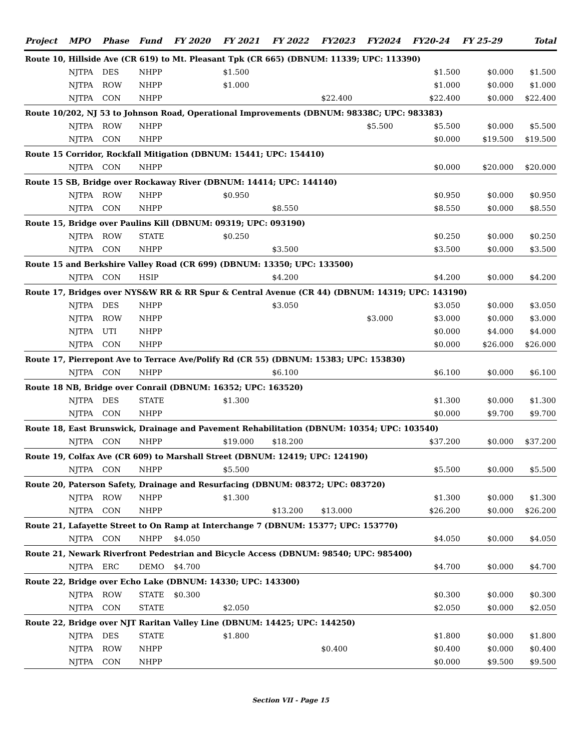| Project | MPO | Phase | Fund | FY 2020 | FY 2021 | FY 2022 | FY2023 | FY2024 | FY20-24 | FY 25-29 | Total |
| --- | --- | --- | --- | --- | --- | --- | --- | --- | --- | --- | --- |
| Route 10, Hillside Ave (CR 619) to Mt. Pleasant Tpk (CR 665) (DBNUM: 11339; UPC: 113390) | | | | | | | | | | | |
| | NJTPA | DES | NHPP | | $1.500 | | | | $1.500 | $0.000 | $1.500 |
| | NJTPA | ROW | NHPP | | $1.000 | | | | $1.000 | $0.000 | $1.000 |
| | NJTPA | CON | NHPP | | | | $22.400 | | $22.400 | $0.000 | $22.400 |
| Route 10/202, NJ 53 to Johnson Road, Operational Improvements (DBNUM: 98338C; UPC: 983383) | | | | | | | | | | | |
| | NJTPA | ROW | NHPP | | | | | $5.500 | $5.500 | $0.000 | $5.500 |
| | NJTPA | CON | NHPP | | | | | | $0.000 | $19.500 | $19.500 |
| Route 15 Corridor, Rockfall Mitigation (DBNUM: 15441; UPC: 154410) | | | | | | | | | | | |
| | NJTPA | CON | NHPP | | | | | | $0.000 | $20.000 | $20.000 |
| Route 15 SB, Bridge over Rockaway River (DBNUM: 14414; UPC: 144140) | | | | | | | | | | | |
| | NJTPA | ROW | NHPP | | $0.950 | | | | $0.950 | $0.000 | $0.950 |
| | NJTPA | CON | NHPP | | | $8.550 | | | $8.550 | $0.000 | $8.550 |
| Route 15, Bridge over Paulins Kill (DBNUM: 09319; UPC: 093190) | | | | | | | | | | | |
| | NJTPA | ROW | STATE | | $0.250 | | | | $0.250 | $0.000 | $0.250 |
| | NJTPA | CON | NHPP | | | $3.500 | | | $3.500 | $0.000 | $3.500 |
| Route 15 and Berkshire Valley Road (CR 699) (DBNUM: 13350; UPC: 133500) | | | | | | | | | | | |
| | NJTPA | CON | HSIP | | | $4.200 | | | $4.200 | $0.000 | $4.200 |
| Route 17, Bridges over NYS&W RR & RR Spur & Central Avenue (CR 44) (DBNUM: 14319; UPC: 143190) | | | | | | | | | | | |
| | NJTPA | DES | NHPP | | | $3.050 | | | $3.050 | $0.000 | $3.050 |
| | NJTPA | ROW | NHPP | | | | | $3.000 | $3.000 | $0.000 | $3.000 |
| | NJTPA | UTI | NHPP | | | | | | $0.000 | $4.000 | $4.000 |
| | NJTPA | CON | NHPP | | | | | | $0.000 | $26.000 | $26.000 |
| Route 17, Pierrepont Ave to Terrace Ave/Polify Rd (CR 55) (DBNUM: 15383; UPC: 153830) | | | | | | | | | | | |
| | NJTPA | CON | NHPP | | | $6.100 | | | $6.100 | $0.000 | $6.100 |
| Route 18 NB, Bridge over Conrail (DBNUM: 16352; UPC: 163520) | | | | | | | | | | | |
| | NJTPA | DES | STATE | | $1.300 | | | | $1.300 | $0.000 | $1.300 |
| | NJTPA | CON | NHPP | | | | | | $0.000 | $9.700 | $9.700 |
| Route 18, East Brunswick, Drainage and Pavement Rehabilitation (DBNUM: 10354; UPC: 103540) | | | | | | | | | | | |
| | NJTPA | CON | NHPP | | $19.000 | $18.200 | | | $37.200 | $0.000 | $37.200 |
| Route 19, Colfax Ave (CR 609) to Marshall Street (DBNUM: 12419; UPC: 124190) | | | | | | | | | | | |
| | NJTPA | CON | NHPP | | $5.500 | | | | $5.500 | $0.000 | $5.500 |
| Route 20, Paterson Safety, Drainage and Resurfacing (DBNUM: 08372; UPC: 083720) | | | | | | | | | | | |
| | NJTPA | ROW | NHPP | | $1.300 | | | | $1.300 | $0.000 | $1.300 |
| | NJTPA | CON | NHPP | | | $13.200 | $13.000 | | $26.200 | $0.000 | $26.200 |
| Route 21, Lafayette Street to On Ramp at Interchange 7 (DBNUM: 15377; UPC: 153770) | | | | | | | | | | | |
| | NJTPA | CON | NHPP | $4.050 | | | | | $4.050 | $0.000 | $4.050 |
| Route 21, Newark Riverfront Pedestrian and Bicycle Access (DBNUM: 98540; UPC: 985400) | | | | | | | | | | | |
| | NJTPA | ERC | DEMO | $4.700 | | | | | $4.700 | $0.000 | $4.700 |
| Route 22, Bridge over Echo Lake (DBNUM: 14330; UPC: 143300) | | | | | | | | | | | |
| | NJTPA | ROW | STATE | $0.300 | | | | | $0.300 | $0.000 | $0.300 |
| | NJTPA | CON | STATE | | $2.050 | | | | $2.050 | $0.000 | $2.050 |
| Route 22, Bridge over NJT Raritan Valley Line (DBNUM: 14425; UPC: 144250) | | | | | | | | | | | |
| | NJTPA | DES | STATE | | $1.800 | | | | $1.800 | $0.000 | $1.800 |
| | NJTPA | ROW | NHPP | | | | $0.400 | | $0.400 | $0.000 | $0.400 |
| | NJTPA | CON | NHPP | | | | | | $0.000 | $9.500 | $9.500 |
Section VII - Page 15